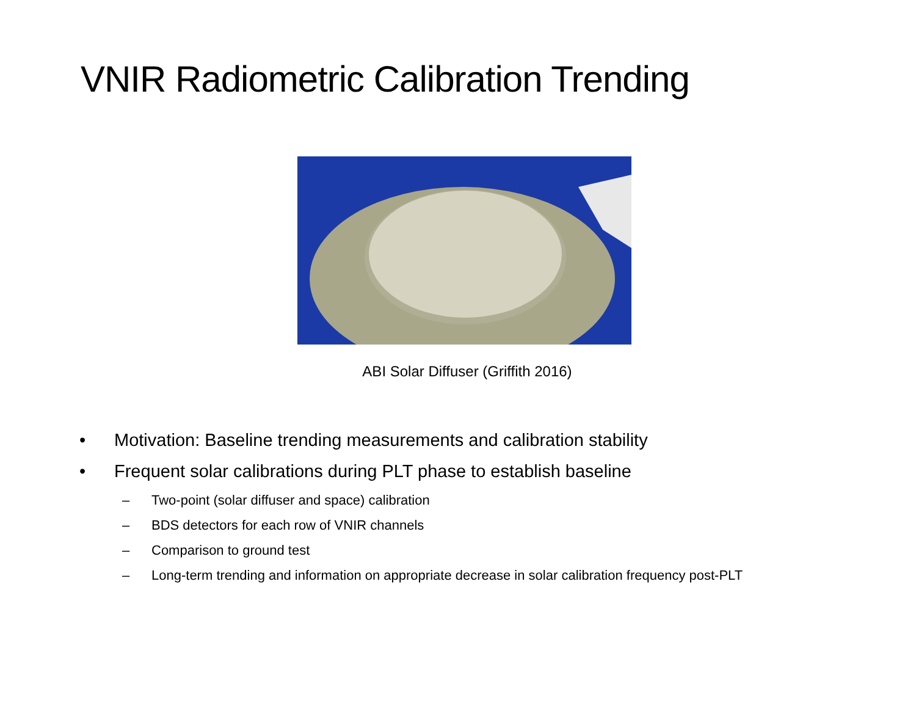VNIR Radiometric Calibration Trending
ABI Solar Diffuser (Griffith 2016)
• Motivation: Baseline trending measurements and calibration stability
• Frequent solar calibrations during PLT phase to establish baseline
– Two-point (solar diffuser and space) calibration
– BDS detectors for each row of VNIR channels
– Comparison to ground test
– Long-term trending and information on appropriate decrease in solar calibration frequency post-PLT